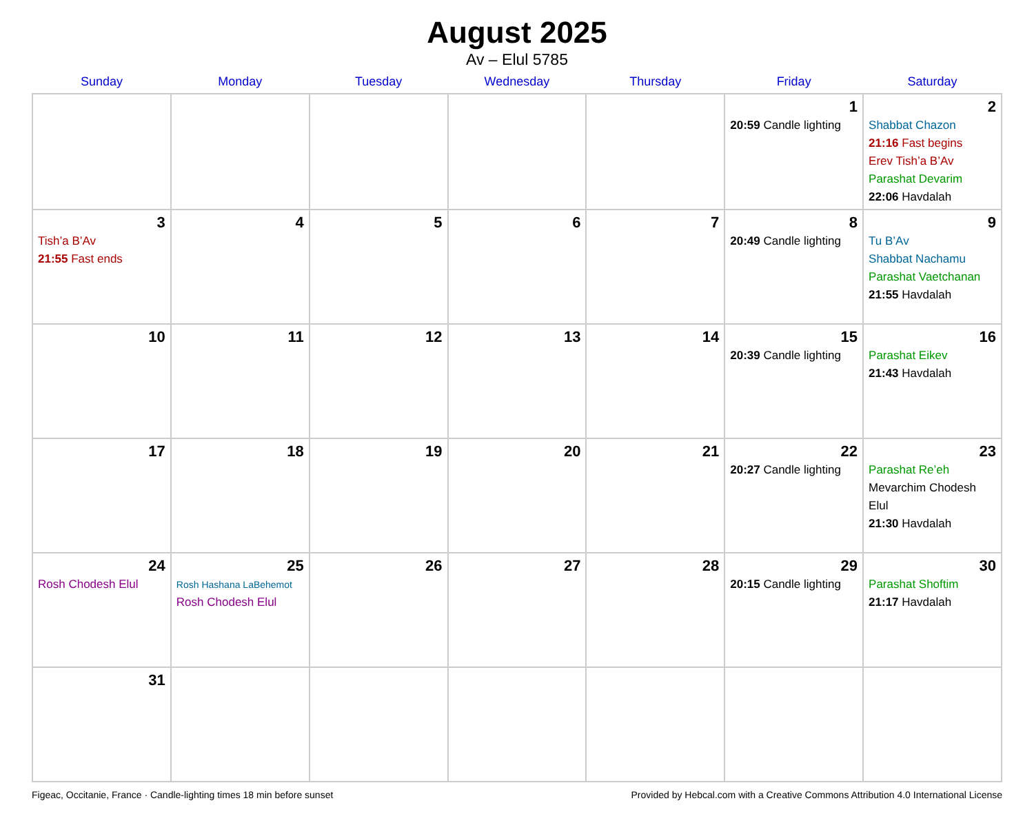August 2025
Av – Elul 5785
| Sunday | Monday | Tuesday | Wednesday | Thursday | Friday | Saturday |
| --- | --- | --- | --- | --- | --- | --- |
| | | | | | 1 20:59 Candle lighting | 2 Shabbat Chazon 21:16 Fast begins Erev Tish’a B’Av Parashat Devarim 22:06 Havdalah |
| 3 Tish’a B’Av 21:55 Fast ends | 4 | 5 | 6 | 7 | 8 20:49 Candle lighting | 9 Tu B’Av Shabbat Nachamu Parashat Vaetchanan 21:55 Havdalah |
| 10 | 11 | 12 | 13 | 14 | 15 20:39 Candle lighting | 16 Parashat Eikev 21:43 Havdalah |
| 17 | 18 | 19 | 20 | 21 | 22 20:27 Candle lighting | 23 Parashat Re’eh Mevarchim Chodesh Elul 21:30 Havdalah |
| 24 Rosh Chodesh Elul | 25 Rosh Hashana LaBehemot Rosh Chodesh Elul | 26 | 27 | 28 | 29 20:15 Candle lighting | 30 Parashat Shoftim 21:17 Havdalah |
| 31 | | | | | | |
Figeac, Occitanie, France · Candle-lighting times 18 min before sunset Provided by Hebcal.com with a Creative Commons Attribution 4.0 International License